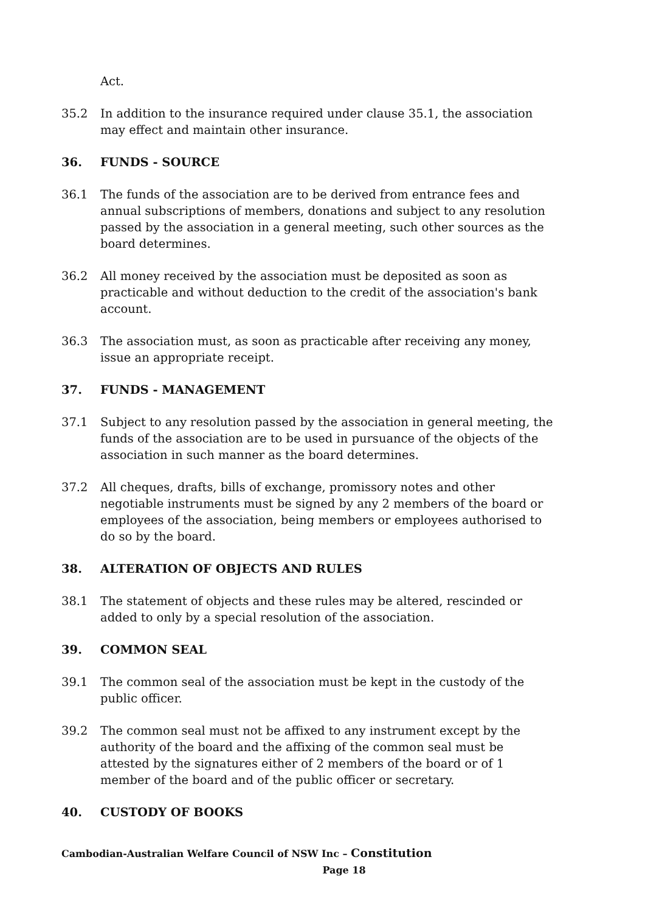Act.
35.2 In addition to the insurance required under clause 35.1, the association may effect and maintain other insurance.
36. FUNDS - SOURCE
36.1 The funds of the association are to be derived from entrance fees and annual subscriptions of members, donations and subject to any resolution passed by the association in a general meeting, such other sources as the board determines.
36.2 All money received by the association must be deposited as soon as practicable and without deduction to the credit of the association's bank account.
36.3 The association must, as soon as practicable after receiving any money, issue an appropriate receipt.
37. FUNDS - MANAGEMENT
37.1 Subject to any resolution passed by the association in general meeting, the funds of the association are to be used in pursuance of the objects of the association in such manner as the board determines.
37.2 All cheques, drafts, bills of exchange, promissory notes and other negotiable instruments must be signed by any 2 members of the board or employees of the association, being members or employees authorised to do so by the board.
38. ALTERATION OF OBJECTS AND RULES
38.1 The statement of objects and these rules may be altered, rescinded or added to only by a special resolution of the association.
39. COMMON SEAL
39.1 The common seal of the association must be kept in the custody of the public officer.
39.2 The common seal must not be affixed to any instrument except by the authority of the board and the affixing of the common seal must be attested by the signatures either of 2 members of the board or of 1 member of the board and of the public officer or secretary.
40. CUSTODY OF BOOKS
Cambodian-Australian Welfare Council of NSW Inc – Constitution
Page 18